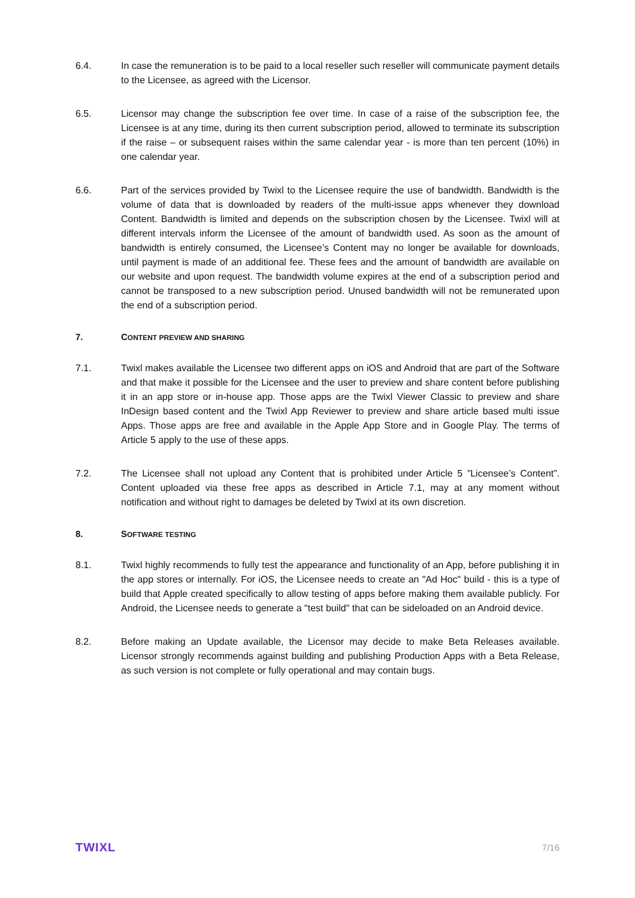6.4. In case the remuneration is to be paid to a local reseller such reseller will communicate payment details to the Licensee, as agreed with the Licensor.
6.5. Licensor may change the subscription fee over time. In case of a raise of the subscription fee, the Licensee is at any time, during its then current subscription period, allowed to terminate its subscription if the raise – or subsequent raises within the same calendar year - is more than ten percent (10%) in one calendar year.
6.6. Part of the services provided by Twixl to the Licensee require the use of bandwidth. Bandwidth is the volume of data that is downloaded by readers of the multi-issue apps whenever they download Content. Bandwidth is limited and depends on the subscription chosen by the Licensee. Twixl will at different intervals inform the Licensee of the amount of bandwidth used. As soon as the amount of bandwidth is entirely consumed, the Licensee’s Content may no longer be available for downloads, until payment is made of an additional fee. These fees and the amount of bandwidth are available on our website and upon request. The bandwidth volume expires at the end of a subscription period and cannot be transposed to a new subscription period. Unused bandwidth will not be remunerated upon the end of a subscription period.
7. CONTENT PREVIEW AND SHARING
7.1. Twixl makes available the Licensee two different apps on iOS and Android that are part of the Software and that make it possible for the Licensee and the user to preview and share content before publishing it in an app store or in-house app. Those apps are the Twixl Viewer Classic to preview and share InDesign based content and the Twixl App Reviewer to preview and share article based multi issue Apps. Those apps are free and available in the Apple App Store and in Google Play. The terms of Article 5 apply to the use of these apps.
7.2. The Licensee shall not upload any Content that is prohibited under Article 5 ”Licensee’s Content”. Content uploaded via these free apps as described in Article 7.1, may at any moment without notification and without right to damages be deleted by Twixl at its own discretion.
8. SOFTWARE TESTING
8.1. Twixl highly recommends to fully test the appearance and functionality of an App, before publishing it in the app stores or internally. For iOS, the Licensee needs to create an "Ad Hoc" build - this is a type of build that Apple created specifically to allow testing of apps before making them available publicly. For Android, the Licensee needs to generate a "test build" that can be sideloaded on an Android device.
8.2. Before making an Update available, the Licensor may decide to make Beta Releases available. Licensor strongly recommends against building and publishing Production Apps with a Beta Release, as such version is not complete or fully operational and may contain bugs.
TWIXL 7/16